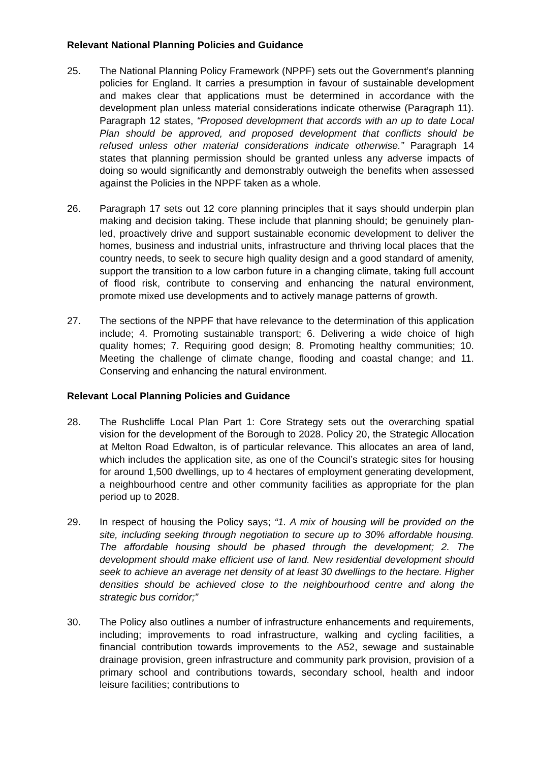Relevant National Planning Policies and Guidance
25. The National Planning Policy Framework (NPPF) sets out the Government’s planning policies for England. It carries a presumption in favour of sustainable development and makes clear that applications must be determined in accordance with the development plan unless material considerations indicate otherwise (Paragraph 11). Paragraph 12 states, “Proposed development that accords with an up to date Local Plan should be approved, and proposed development that conflicts should be refused unless other material considerations indicate otherwise.” Paragraph 14 states that planning permission should be granted unless any adverse impacts of doing so would significantly and demonstrably outweigh the benefits when assessed against the Policies in the NPPF taken as a whole.
26. Paragraph 17 sets out 12 core planning principles that it says should underpin plan making and decision taking. These include that planning should; be genuinely plan-led, proactively drive and support sustainable economic development to deliver the homes, business and industrial units, infrastructure and thriving local places that the country needs, to seek to secure high quality design and a good standard of amenity, support the transition to a low carbon future in a changing climate, taking full account of flood risk, contribute to conserving and enhancing the natural environment, promote mixed use developments and to actively manage patterns of growth.
27. The sections of the NPPF that have relevance to the determination of this application include; 4. Promoting sustainable transport; 6. Delivering a wide choice of high quality homes; 7. Requiring good design; 8. Promoting healthy communities; 10. Meeting the challenge of climate change, flooding and coastal change; and 11. Conserving and enhancing the natural environment.
Relevant Local Planning Policies and Guidance
28. The Rushcliffe Local Plan Part 1: Core Strategy sets out the overarching spatial vision for the development of the Borough to 2028. Policy 20, the Strategic Allocation at Melton Road Edwalton, is of particular relevance. This allocates an area of land, which includes the application site, as one of the Council’s strategic sites for housing for around 1,500 dwellings, up to 4 hectares of employment generating development, a neighbourhood centre and other community facilities as appropriate for the plan period up to 2028.
29. In respect of housing the Policy says; “1. A mix of housing will be provided on the site, including seeking through negotiation to secure up to 30% affordable housing. The affordable housing should be phased through the development; 2. The development should make efficient use of land. New residential development should seek to achieve an average net density of at least 30 dwellings to the hectare. Higher densities should be achieved close to the neighbourhood centre and along the strategic bus corridor;”
30. The Policy also outlines a number of infrastructure enhancements and requirements, including; improvements to road infrastructure, walking and cycling facilities, a financial contribution towards improvements to the A52, sewage and sustainable drainage provision, green infrastructure and community park provision, provision of a primary school and contributions towards, secondary school, health and indoor leisure facilities; contributions to